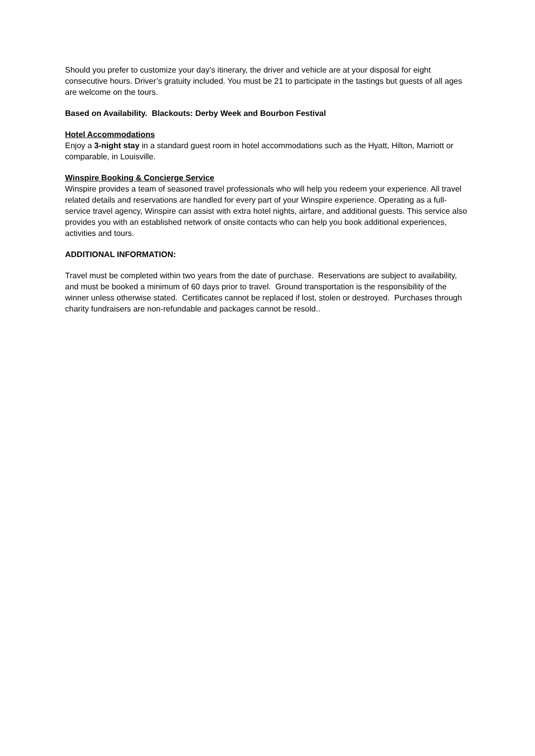Should you prefer to customize your day’s itinerary, the driver and vehicle are at your disposal for eight consecutive hours. Driver’s gratuity included. You must be 21 to participate in the tastings but guests of all ages are welcome on the tours.
Based on Availability. Blackouts: Derby Week and Bourbon Festival
Hotel Accommodations
Enjoy a 3-night stay in a standard guest room in hotel accommodations such as the Hyatt, Hilton, Marriott or comparable, in Louisville.
Winspire Booking & Concierge Service
Winspire provides a team of seasoned travel professionals who will help you redeem your experience. All travel related details and reservations are handled for every part of your Winspire experience. Operating as a full-service travel agency, Winspire can assist with extra hotel nights, airfare, and additional guests. This service also provides you with an established network of onsite contacts who can help you book additional experiences, activities and tours.
ADDITIONAL INFORMATION:
Travel must be completed within two years from the date of purchase. Reservations are subject to availability, and must be booked a minimum of 60 days prior to travel. Ground transportation is the responsibility of the winner unless otherwise stated. Certificates cannot be replaced if lost, stolen or destroyed. Purchases through charity fundraisers are non-refundable and packages cannot be resold..